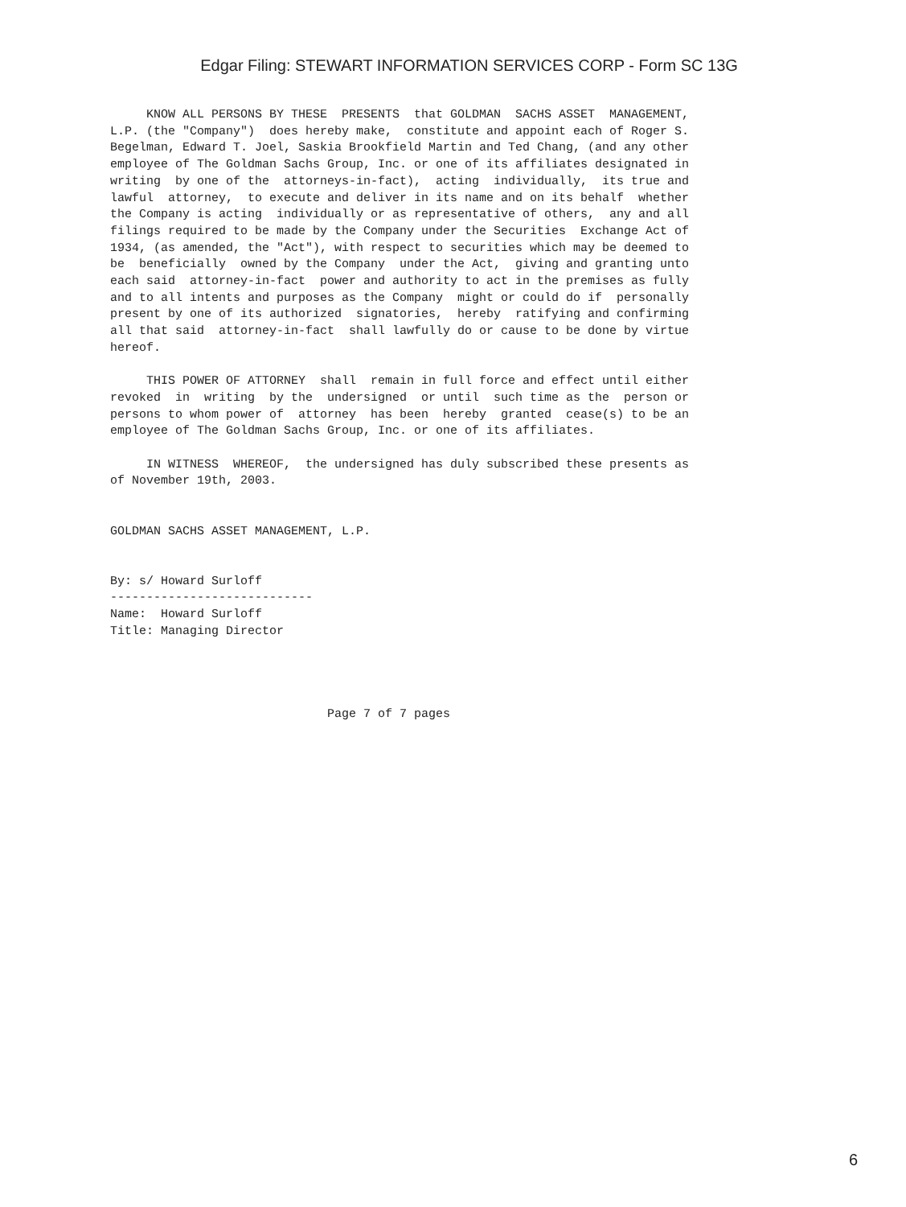Edgar Filing: STEWART INFORMATION SERVICES CORP - Form SC 13G
     KNOW ALL PERSONS BY THESE  PRESENTS  that GOLDMAN  SACHS ASSET  MANAGEMENT,
L.P. (the "Company")  does hereby make,  constitute and appoint each of Roger S.
Begelman, Edward T. Joel, Saskia Brookfield Martin and Ted Chang, (and any other
employee of The Goldman Sachs Group, Inc. or one of its affiliates designated in
writing  by one of the  attorneys-in-fact),  acting  individually,  its true and
lawful  attorney,  to execute and deliver in its name and on its behalf  whether
the Company is acting  individually or as representative of others,  any and all
filings required to be made by the Company under the Securities  Exchange Act of
1934, (as amended, the "Act"), with respect to securities which may be deemed to
be  beneficially  owned by the Company  under the Act,  giving and granting unto
each said  attorney-in-fact  power and authority to act in the premises as fully
and to all intents and purposes as the Company  might or could do if  personally
present by one of its authorized  signatories,  hereby  ratifying and confirming
all that said  attorney-in-fact  shall lawfully do or cause to be done by virtue
hereof.

     THIS POWER OF ATTORNEY  shall  remain in full force and effect until either
revoked  in  writing  by the  undersigned  or until  such time as the  person or
persons to whom power of  attorney  has been  hereby  granted  cease(s) to be an
employee of The Goldman Sachs Group, Inc. or one of its affiliates.

     IN WITNESS  WHEREOF,  the undersigned has duly subscribed these presents as
of November 19th, 2003.


GOLDMAN SACHS ASSET MANAGEMENT, L.P.


By: s/ Howard Surloff
----------------------------
Name:  Howard Surloff
Title: Managing Director




                              Page 7 of 7 pages
6